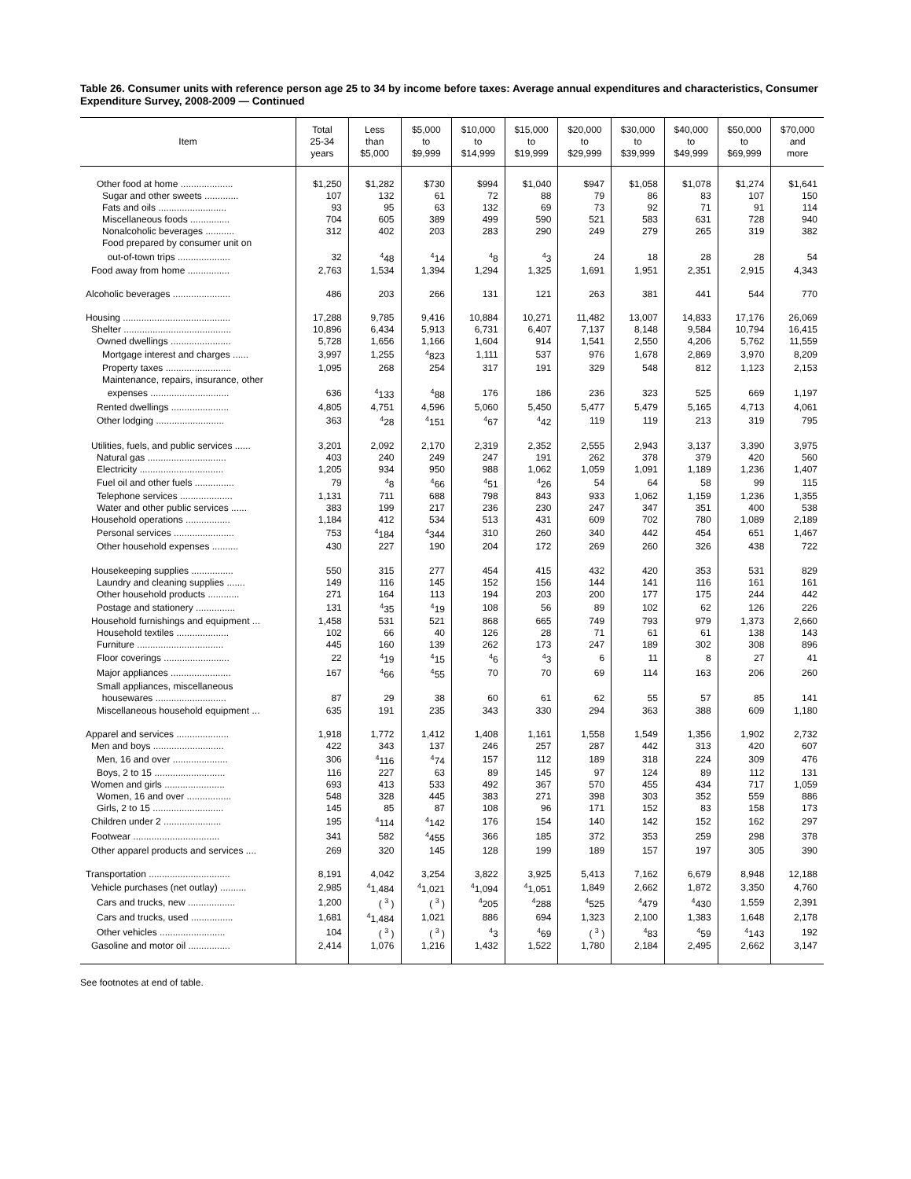Table 26. Consumer units with reference person age 25 to 34 by income before taxes: Average annual expenditures and characteristics, Consumer Expenditure Survey, 2008-2009 — Continued
| Item | Total 25-34 years | Less than $5,000 | $5,000 to $9,999 | $10,000 to $14,999 | $15,000 to $19,999 | $20,000 to $29,999 | $30,000 to $39,999 | $40,000 to $49,999 | $50,000 to $69,999 | $70,000 and more |
| --- | --- | --- | --- | --- | --- | --- | --- | --- | --- | --- |
| Other food at home .................... | $1,250 | $1,282 | $730 | $994 | $1,040 | $947 | $1,058 | $1,078 | $1,274 | $1,641 |
| Sugar and other sweets ............. | 107 | 132 | 61 | 72 | 88 | 79 | 86 | 83 | 107 | 150 |
| Fats and oils .......................... | 93 | 95 | 63 | 132 | 69 | 73 | 92 | 71 | 91 | 114 |
| Miscellaneous foods ............... | 704 | 605 | 389 | 499 | 590 | 521 | 583 | 631 | 728 | 940 |
| Nonalcoholic beverages ........... | 312 | 402 | 203 | 283 | 290 | 249 | 279 | 265 | 319 | 382 |
| Food prepared by consumer unit on | | | | | | | | | | |
| out-of-town trips .................... | 32 | <sup>4</sup> 48 | <sup>4</sup> 14 | <sup>4</sup> 8 | <sup>4</sup> 3 | 24 | 18 | 28 | 28 | 54 |
| Food away from home ................ | 2,763 | 1,534 | 1,394 | 1,294 | 1,325 | 1,691 | 1,951 | 2,351 | 2,915 | 4,343 |
| Alcoholic beverages ...................... | 486 | 203 | 266 | 131 | 121 | 263 | 381 | 441 | 544 | 770 |
| Housing ......................................... | 17,288 | 9,785 | 9,416 | 10,884 | 10,271 | 11,482 | 13,007 | 14,833 | 17,176 | 26,069 |
| Shelter ......................................... | 10,896 | 6,434 | 5,913 | 6,731 | 6,407 | 7,137 | 8,148 | 9,584 | 10,794 | 16,415 |
| Owned dwellings ....................... | 5,728 | 1,656 | 1,166 | 1,604 | 914 | 1,541 | 2,550 | 4,206 | 5,762 | 11,559 |
| Mortgage interest and charges ...... | 3,997 | 1,255 | <sup>4</sup> 823 | 1,111 | 537 | 976 | 1,678 | 2,869 | 3,970 | 8,209 |
| Property taxes ......................... | 1,095 | 268 | 254 | 317 | 191 | 329 | 548 | 812 | 1,123 | 2,153 |
| Maintenance, repairs, insurance, other | | | | | | | | | | |
| expenses .............................. | 636 | <sup>4</sup> 133 | <sup>4</sup> 88 | 176 | 186 | 236 | 323 | 525 | 669 | 1,197 |
| Rented dwellings ...................... | 4,805 | 4,751 | 4,596 | 5,060 | 5,450 | 5,477 | 5,479 | 5,165 | 4,713 | 4,061 |
| Other lodging .......................... | 363 | <sup>4</sup> 28 | <sup>4</sup> 151 | <sup>4</sup> 67 | <sup>4</sup> 42 | 119 | 119 | 213 | 319 | 795 |
| Utilities, fuels, and public services ...... | 3,201 | 2,092 | 2,170 | 2,319 | 2,352 | 2,555 | 2,943 | 3,137 | 3,390 | 3,975 |
| Natural gas .............................. | 403 | 240 | 249 | 247 | 191 | 262 | 378 | 379 | 420 | 560 |
| Electricity ................................ | 1,205 | 934 | 950 | 988 | 1,062 | 1,059 | 1,091 | 1,189 | 1,236 | 1,407 |
| Fuel oil and other fuels ............... | 79 | <sup>4</sup> 8 | <sup>4</sup> 66 | <sup>4</sup> 51 | <sup>4</sup> 26 | 54 | 64 | 58 | 99 | 115 |
| Telephone services .................... | 1,131 | 711 | 688 | 798 | 843 | 933 | 1,062 | 1,159 | 1,236 | 1,355 |
| Water and other public services ...... | 383 | 199 | 217 | 236 | 230 | 247 | 347 | 351 | 400 | 538 |
| Household operations ................. | 1,184 | 412 | 534 | 513 | 431 | 609 | 702 | 780 | 1,089 | 2,189 |
| Personal services ....................... | 753 | <sup>4</sup> 184 | <sup>4</sup> 344 | 310 | 260 | 340 | 442 | 454 | 651 | 1,467 |
| Other household expenses .......... | 430 | 227 | 190 | 204 | 172 | 269 | 260 | 326 | 438 | 722 |
| Housekeeping supplies ................ | 550 | 315 | 277 | 454 | 415 | 432 | 420 | 353 | 531 | 829 |
| Laundry and cleaning supplies ....... | 149 | 116 | 145 | 152 | 156 | 144 | 141 | 116 | 161 | 161 |
| Other household products ............ | 271 | 164 | 113 | 194 | 203 | 200 | 177 | 175 | 244 | 442 |
| Postage and stationery ............... | 131 | <sup>4</sup> 35 | <sup>4</sup> 19 | 108 | 56 | 89 | 102 | 62 | 126 | 226 |
| Household furnishings and equipment ... | 1,458 | 531 | 521 | 868 | 665 | 749 | 793 | 979 | 1,373 | 2,660 |
| Household textiles .................... | 102 | 66 | 40 | 126 | 28 | 71 | 61 | 61 | 138 | 143 |
| Furniture ................................. | 445 | 160 | 139 | 262 | 173 | 247 | 189 | 302 | 308 | 896 |
| Floor coverings ......................... | 22 | <sup>4</sup> 19 | <sup>4</sup> 15 | <sup>4</sup> 6 | <sup>4</sup> 3 | 6 | 11 | 8 | 27 | 41 |
| Major appliances ....................... | 167 | <sup>4</sup> 66 | <sup>4</sup> 55 | 70 | 70 | 69 | 114 | 163 | 206 | 260 |
| Small appliances, miscellaneous | | | | | | | | | | |
| housewares ........................... | 87 | 29 | 38 | 60 | 61 | 62 | 55 | 57 | 85 | 141 |
| Miscellaneous household equipment ... | 635 | 191 | 235 | 343 | 330 | 294 | 363 | 388 | 609 | 1,180 |
| Apparel and services .................... | 1,918 | 1,772 | 1,412 | 1,408 | 1,161 | 1,558 | 1,549 | 1,356 | 1,902 | 2,732 |
| Men and boys ........................... | 422 | 343 | 137 | 246 | 257 | 287 | 442 | 313 | 420 | 607 |
| Men, 16 and over ..................... | 306 | <sup>4</sup> 116 | <sup>4</sup> 74 | 157 | 112 | 189 | 318 | 224 | 309 | 476 |
| Boys, 2 to 15 ........................... | 116 | 227 | 63 | 89 | 145 | 97 | 124 | 89 | 112 | 131 |
| Women and girls ....................... | 693 | 413 | 533 | 492 | 367 | 570 | 455 | 434 | 717 | 1,059 |
| Women, 16 and over ................. | 548 | 328 | 445 | 383 | 271 | 398 | 303 | 352 | 559 | 886 |
| Girls, 2 to 15 ........................... | 145 | 85 | 87 | 108 | 96 | 171 | 152 | 83 | 158 | 173 |
| Children under 2 ...................... | 195 | <sup>4</sup> 114 | <sup>4</sup> 142 | 176 | 154 | 140 | 142 | 152 | 162 | 297 |
| Footwear ................................. | 341 | 582 | <sup>4</sup> 455 | 366 | 185 | 372 | 353 | 259 | 298 | 378 |
| Other apparel products and services .... | 269 | 320 | 145 | 128 | 199 | 189 | 157 | 197 | 305 | 390 |
| Transportation ............................... | 8,191 | 4,042 | 3,254 | 3,822 | 3,925 | 5,413 | 7,162 | 6,679 | 8,948 | 12,188 |
| Vehicle purchases (net outlay) .......... | 2,985 | <sup>4</sup> 1,484 | <sup>4</sup> 1,021 | <sup>4</sup> 1,094 | <sup>4</sup> 1,051 | 1,849 | 2,662 | 1,872 | 3,350 | 4,760 |
| Cars and trucks, new .................. | 1,200 | ( <sup>3</sup> ) | ( <sup>3</sup> ) | <sup>4</sup> 205 | <sup>4</sup> 288 | <sup>4</sup> 525 | <sup>4</sup> 479 | <sup>4</sup> 430 | 1,559 | 2,391 |
| Cars and trucks, used ................ | 1,681 | <sup>4</sup> 1,484 | 1,021 | 886 | 694 | 1,323 | 2,100 | 1,383 | 1,648 | 2,178 |
| Other vehicles ......................... | 104 | ( <sup>3</sup> ) | ( <sup>3</sup> ) | <sup>4</sup> 3 | <sup>4</sup> 69 | ( <sup>3</sup> ) | <sup>4</sup> 83 | <sup>4</sup> 59 | <sup>4</sup> 143 | 192 |
| Gasoline and motor oil ................ | 2,414 | 1,076 | 1,216 | 1,432 | 1,522 | 1,780 | 2,184 | 2,495 | 2,662 | 3,147 |
See footnotes at end of table.